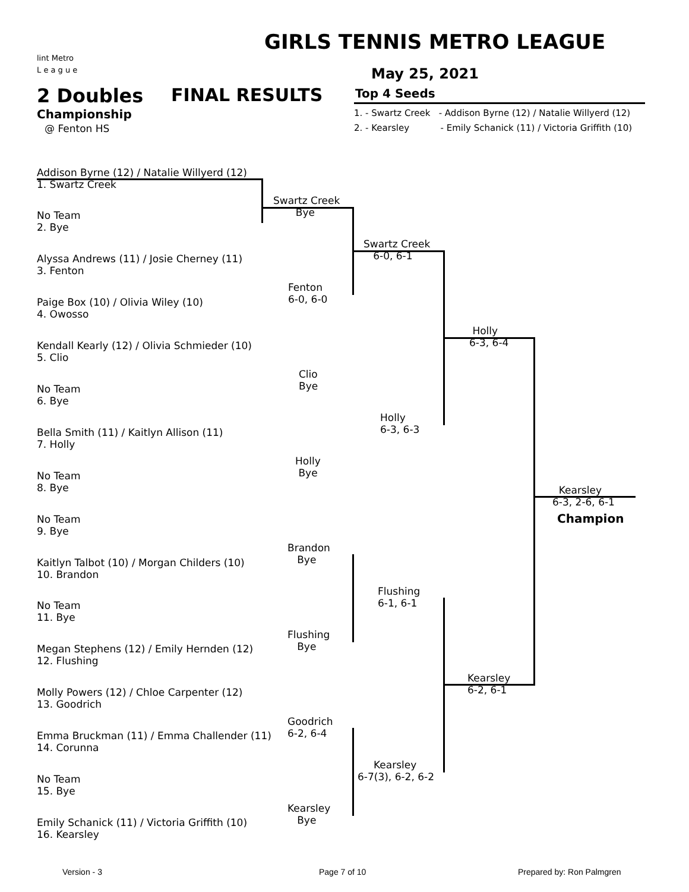lint Metro
L e a g u e
GIRLS TENNIS METRO LEAGUE
May 25, 2021
2 Doubles FINAL RESULTS Top 4 Seeds
Championship
@ Fenton HS
1. - Swartz Creek - Addison Byrne (12) / Natalie Willyerd (12)
2. - Kearsley - Emily Schanick (11) / Victoria Griffith (10)
Addison Byrne (12) / Natalie Willyerd (12)
1. Swartz Creek
No Team
2. Bye
Alyssa Andrews (11) / Josie Cherney (11)
3. Fenton
Paige Box (10) / Olivia Wiley (10)
4. Owosso
Kendall Kearly (12) / Olivia Schmieder (10)
5. Clio
No Team
6. Bye
Bella Smith (11) / Kaitlyn Allison (11)
7. Holly
No Team
8. Bye
No Team
9. Bye
Kaitlyn Talbot (10) / Morgan Childers (10)
10. Brandon
No Team
11. Bye
Megan Stephens (12) / Emily Hernden (12)
12. Flushing
Molly Powers (12) / Chloe Carpenter (12)
13. Goodrich
Emma Bruckman (11) / Emma Challender (11)
14. Corunna
No Team
15. Bye
Emily Schanick (11) / Victoria Griffith (10)
16. Kearsley
Swartz Creek
Bye
Fenton
6-0, 6-0
Clio
Bye
Holly
Bye
Brandon
Bye
Flushing
Bye
Goodrich
6-2, 6-4
Kearsley
Bye
Swartz Creek
6-0, 6-1
Holly
6-3, 6-3
Flushing
6-1, 6-1
Kearsley
6-7(3), 6-2, 6-2
Holly
6-3, 6-4
Kearsley
6-2, 6-1
Kearsley
6-3, 2-6, 6-1
Champion
Version - 3 Page 7 of 10 Prepared by: Ron Palmgren